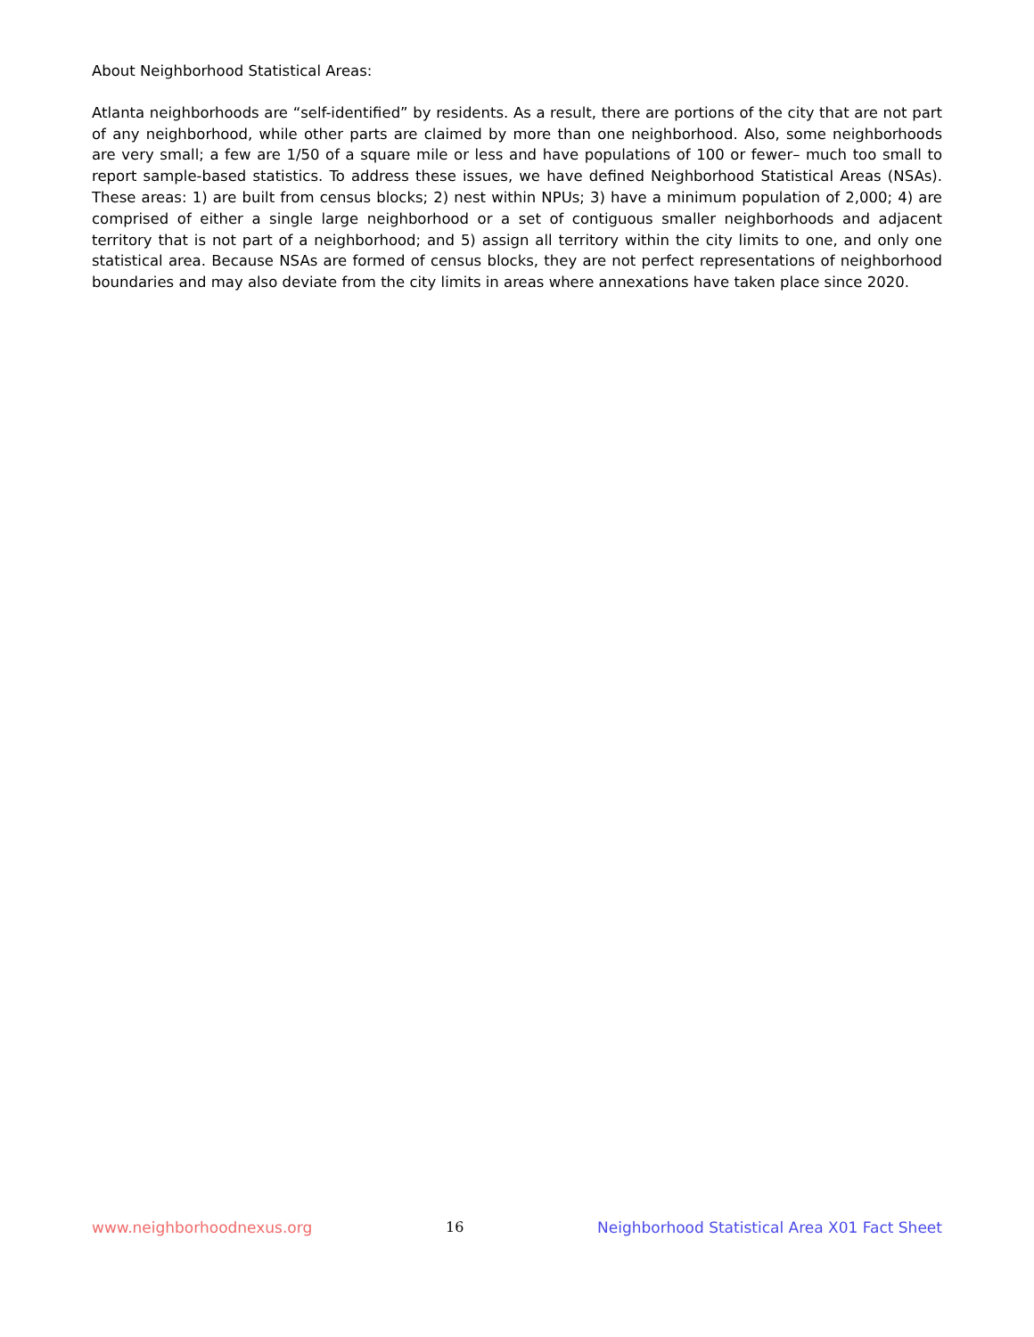About Neighborhood Statistical Areas:
Atlanta neighborhoods are “self-identified” by residents. As a result, there are portions of the city that are not part of any neighborhood, while other parts are claimed by more than one neighborhood. Also, some neighborhoods are very small; a few are 1/50 of a square mile or less and have populations of 100 or fewer– much too small to report sample-based statistics. To address these issues, we have defined Neighborhood Statistical Areas (NSAs). These areas: 1) are built from census blocks; 2) nest within NPUs; 3) have a minimum population of 2,000; 4) are comprised of either a single large neighborhood or a set of contiguous smaller neighborhoods and adjacent territory that is not part of a neighborhood; and 5) assign all territory within the city limits to one, and only one statistical area. Because NSAs are formed of census blocks, they are not perfect representations of neighborhood boundaries and may also deviate from the city limits in areas where annexations have taken place since 2020.
www.neighborhoodnexus.org 16 Neighborhood Statistical Area X01 Fact Sheet